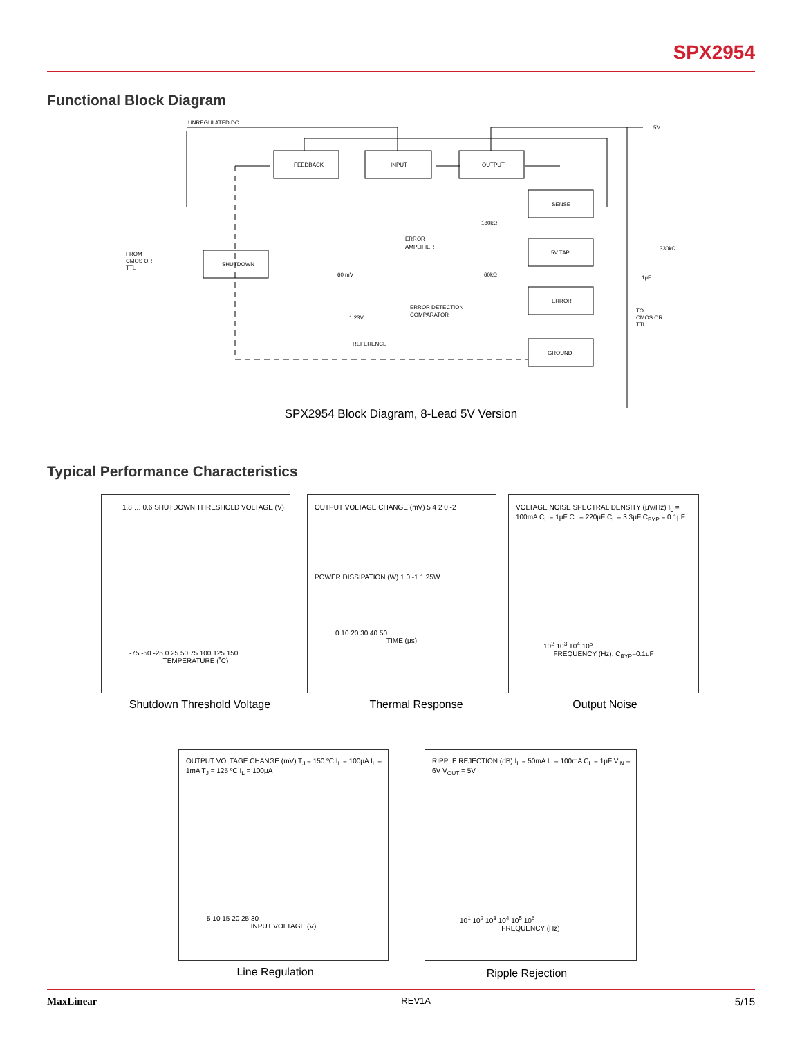SPX2954
Functional Block Diagram
UNREGULATED DC
5V
FEEDBACK
INPUT
OUTPUT
SENSE
5V TAP
ERROR
GROUND
SHUTDOWN
FROM
CMOS OR
TTL
ERROR
AMPLIFIER
ERROR DETECTION
COMPARATOR
180kΩ
60kΩ
330kΩ
1μF
60 mV
1.23V
REFERENCE
TO
CMOS OR
TTL
SPX2954 Block Diagram, 8-Lead 5V Version
Typical Performance Characteristics
1.8 … 0.6 SHUTDOWN THRESHOLD VOLTAGE (V)
-75 -50 -25 0 25 50 75 100 125 150
TEMPERATURE (˚C)
Shutdown Threshold Voltage
OUTPUT VOLTAGE CHANGE (mV) 5 4 2 0 -2
POWER DISSIPATION (W) 1 0 -1 1.25W
0 10 20 30 40 50
TIME (μs)
Thermal Response
VOLTAGE NOISE SPECTRAL DENSITY (μV/Hz) I<sub>L</sub> = 100mA C<sub>L</sub> = 1μF C<sub>L</sub> = 220μF C<sub>L</sub> = 3.3μF C<sub>BYP</sub> = 0.1μF
10<sup>2</sup> 10<sup>3</sup> 10<sup>4</sup> 10<sup>5</sup>
FREQUENCY (Hz), C<sub>BYP</sub>=0.1uF
Output Noise
OUTPUT VOLTAGE CHANGE (mV) T<sub>J</sub> = 150 ºC I<sub>L</sub> = 100μA I<sub>L</sub> = 1mA T<sub>J</sub> = 125 ºC I<sub>L</sub> = 100μA
5 10 15 20 25 30
INPUT VOLTAGE (V)
Line Regulation
RIPPLE REJECTION (dB) I<sub>L</sub> = 50mA I<sub>L</sub> = 100mA C<sub>L</sub> = 1μF V<sub>IN</sub> = 6V V<sub>OUT</sub> = 5V
10<sup>1</sup> 10<sup>2</sup> 10<sup>3</sup> 10<sup>4</sup> 10<sup>5</sup> 10<sup>6</sup>
FREQUENCY (Hz)
Ripple Rejection
MaxLinear REV1A 5/15